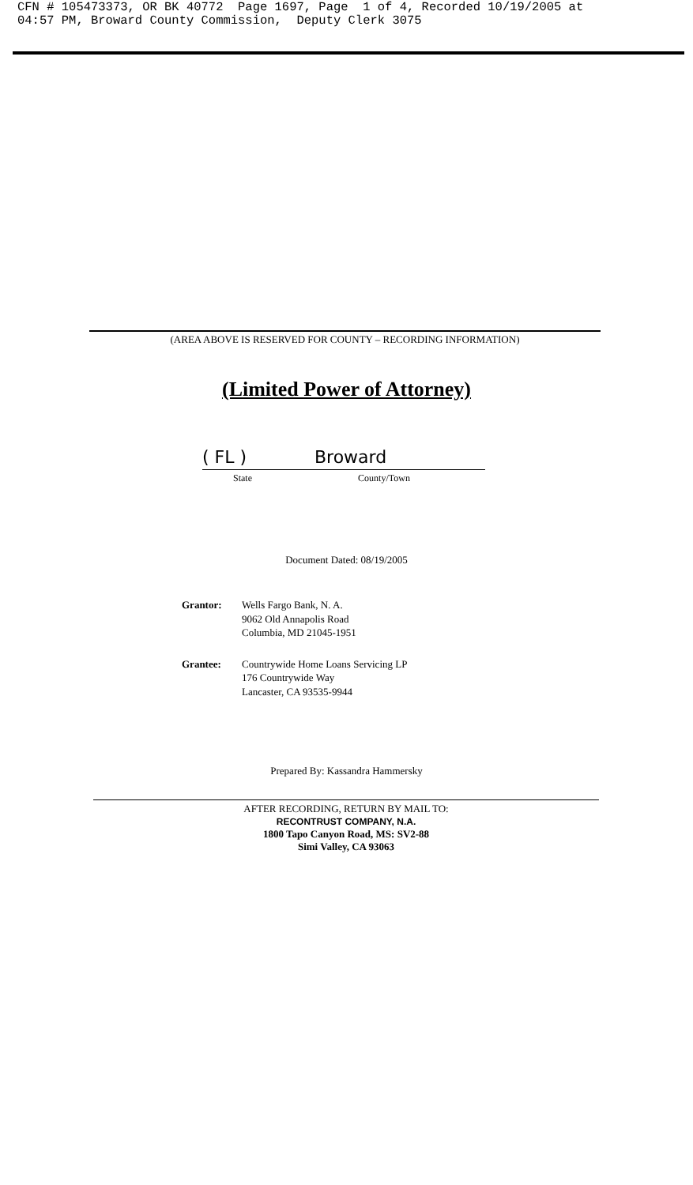CFN # 105473373, OR BK 40772 Page 1697, Page 1 of 4, Recorded 10/19/2005 at 04:57 PM, Broward County Commission, Deputy Clerk 3075
(AREA ABOVE IS RESERVED FOR COUNTY – RECORDING INFORMATION)
(Limited Power of Attorney)
( FL )
State
Broward
County/Town
Document Dated: 08/19/2005
Grantor: Wells Fargo Bank, N. A.
9062 Old Annapolis Road
Columbia, MD 21045-1951
Grantee: Countrywide Home Loans Servicing LP
176 Countrywide Way
Lancaster, CA 93535-9944
Prepared By: Kassandra Hammersky
AFTER RECORDING, RETURN BY MAIL TO:
RECONTRUST COMPANY, N.A.
1800 Tapo Canyon Road, MS: SV2-88
Simi Valley, CA 93063